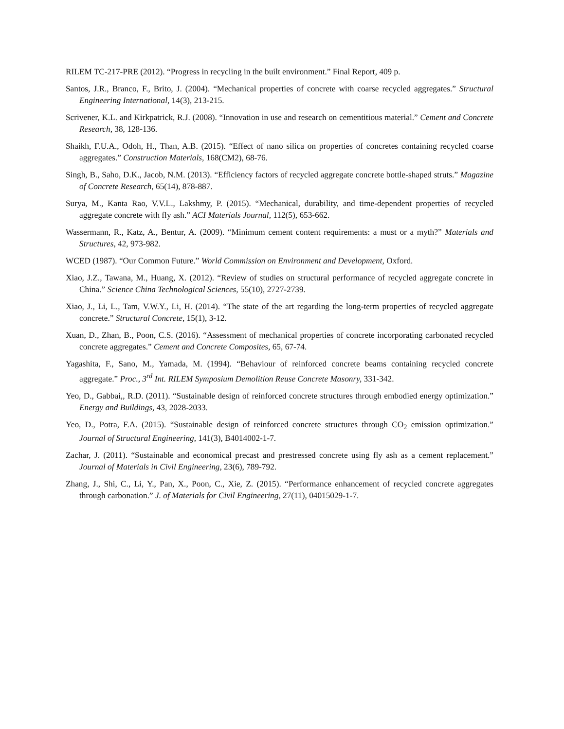RILEM TC-217-PRE (2012). “Progress in recycling in the built environment.” Final Report, 409 p.
Santos, J.R., Branco, F., Brito, J. (2004). “Mechanical properties of concrete with coarse recycled aggregates.” Structural Engineering International, 14(3), 213-215.
Scrivener, K.L. and Kirkpatrick, R.J. (2008). “Innovation in use and research on cementitious material.” Cement and Concrete Research, 38, 128-136.
Shaikh, F.U.A., Odoh, H., Than, A.B. (2015). “Effect of nano silica on properties of concretes containing recycled coarse aggregates.” Construction Materials, 168(CM2), 68-76.
Singh, B., Saho, D.K., Jacob, N.M. (2013). “Efficiency factors of recycled aggregate concrete bottle-shaped struts.” Magazine of Concrete Research, 65(14), 878-887.
Surya, M., Kanta Rao, V.V.L., Lakshmy, P. (2015). “Mechanical, durability, and time-dependent properties of recycled aggregate concrete with fly ash.” ACI Materials Journal, 112(5), 653-662.
Wassermann, R., Katz, A., Bentur, A. (2009). “Minimum cement content requirements: a must or a myth?” Materials and Structures, 42, 973-982.
WCED (1987). “Our Common Future.” World Commission on Environment and Development, Oxford.
Xiao, J.Z., Tawana, M., Huang, X. (2012). “Review of studies on structural performance of recycled aggregate concrete in China.” Science China Technological Sciences, 55(10), 2727-2739.
Xiao, J., Li, L., Tam, V.W.Y., Li, H. (2014). “The state of the art regarding the long-term properties of recycled aggregate concrete.” Structural Concrete, 15(1), 3-12.
Xuan, D., Zhan, B., Poon, C.S. (2016). “Assessment of mechanical properties of concrete incorporating carbonated recycled concrete aggregates.” Cement and Concrete Composites, 65, 67-74.
Yagashita, F., Sano, M., Yamada, M. (1994). “Behaviour of reinforced concrete beams containing recycled concrete aggregate.” Proc., 3<sup>rd</sup> Int. RILEM Symposium Demolition Reuse Concrete Masonry, 331-342.
Yeo, D., Gabbai,, R.D. (2011). “Sustainable design of reinforced concrete structures through embodied energy optimization.” Energy and Buildings, 43, 2028-2033.
Yeo, D., Potra, F.A. (2015). “Sustainable design of reinforced concrete structures through CO<sub>2</sub> emission optimization.” Journal of Structural Engineering, 141(3), B4014002-1-7.
Zachar, J. (2011). “Sustainable and economical precast and prestressed concrete using fly ash as a cement replacement.” Journal of Materials in Civil Engineering, 23(6), 789-792.
Zhang, J., Shi, C., Li, Y., Pan, X., Poon, C., Xie, Z. (2015). “Performance enhancement of recycled concrete aggregates through carbonation.” J. of Materials for Civil Engineering, 27(11), 04015029-1-7.